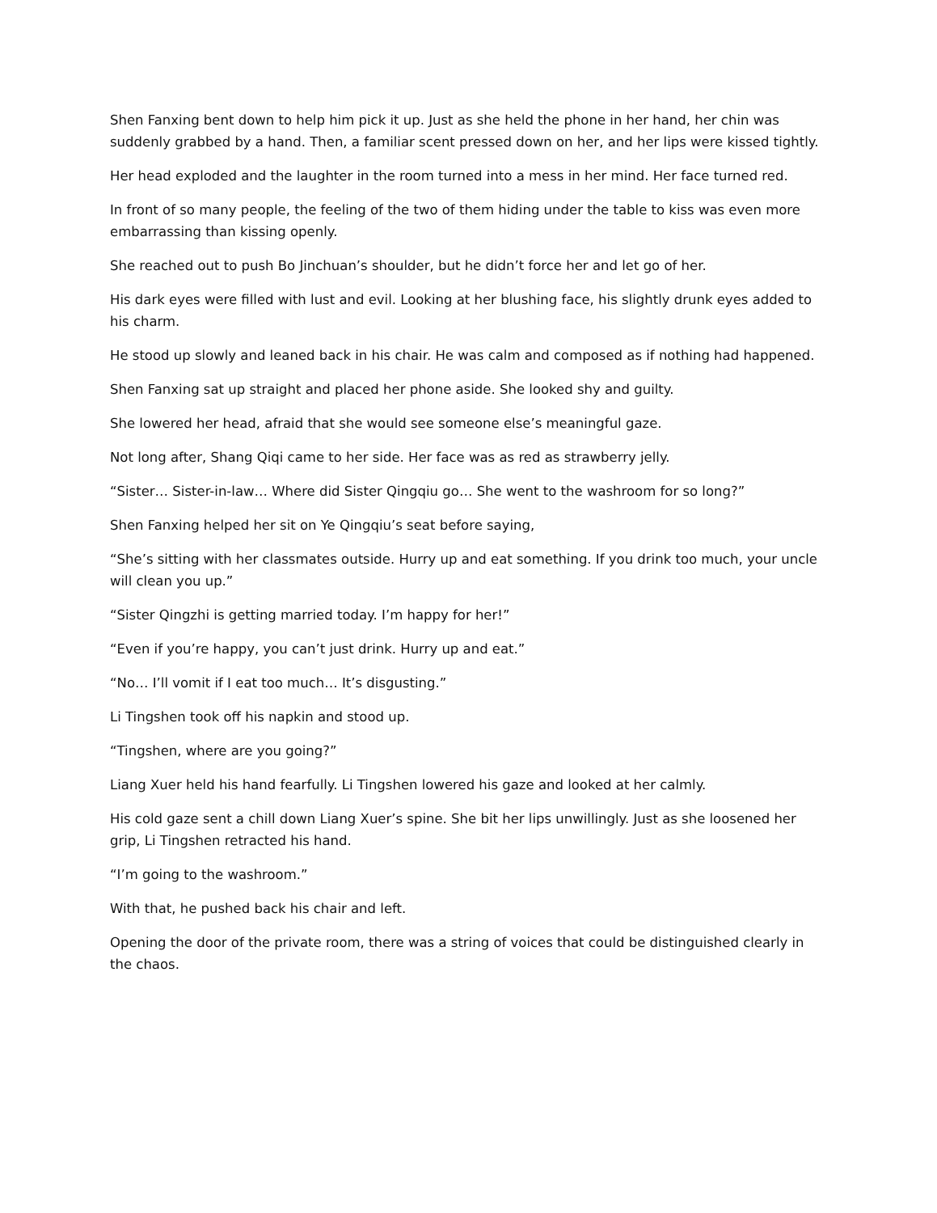Shen Fanxing bent down to help him pick it up. Just as she held the phone in her hand, her chin was suddenly grabbed by a hand. Then, a familiar scent pressed down on her, and her lips were kissed tightly.
Her head exploded and the laughter in the room turned into a mess in her mind. Her face turned red.
In front of so many people, the feeling of the two of them hiding under the table to kiss was even more embarrassing than kissing openly.
She reached out to push Bo Jinchuan’s shoulder, but he didn’t force her and let go of her.
His dark eyes were filled with lust and evil. Looking at her blushing face, his slightly drunk eyes added to his charm.
He stood up slowly and leaned back in his chair. He was calm and composed as if nothing had happened.
Shen Fanxing sat up straight and placed her phone aside. She looked shy and guilty.
She lowered her head, afraid that she would see someone else’s meaningful gaze.
Not long after, Shang Qiqi came to her side. Her face was as red as strawberry jelly.
“Sister… Sister-in-law… Where did Sister Qingqiu go… She went to the washroom for so long?”
Shen Fanxing helped her sit on Ye Qingqiu’s seat before saying,
“She’s sitting with her classmates outside. Hurry up and eat something. If you drink too much, your uncle will clean you up.”
“Sister Qingzhi is getting married today. I’m happy for her!”
“Even if you’re happy, you can’t just drink. Hurry up and eat.”
“No… I’ll vomit if I eat too much… It’s disgusting.”
Li Tingshen took off his napkin and stood up.
“Tingshen, where are you going?”
Liang Xuer held his hand fearfully. Li Tingshen lowered his gaze and looked at her calmly.
His cold gaze sent a chill down Liang Xuer’s spine. She bit her lips unwillingly. Just as she loosened her grip, Li Tingshen retracted his hand.
“I’m going to the washroom.”
With that, he pushed back his chair and left.
Opening the door of the private room, there was a string of voices that could be distinguished clearly in the chaos.